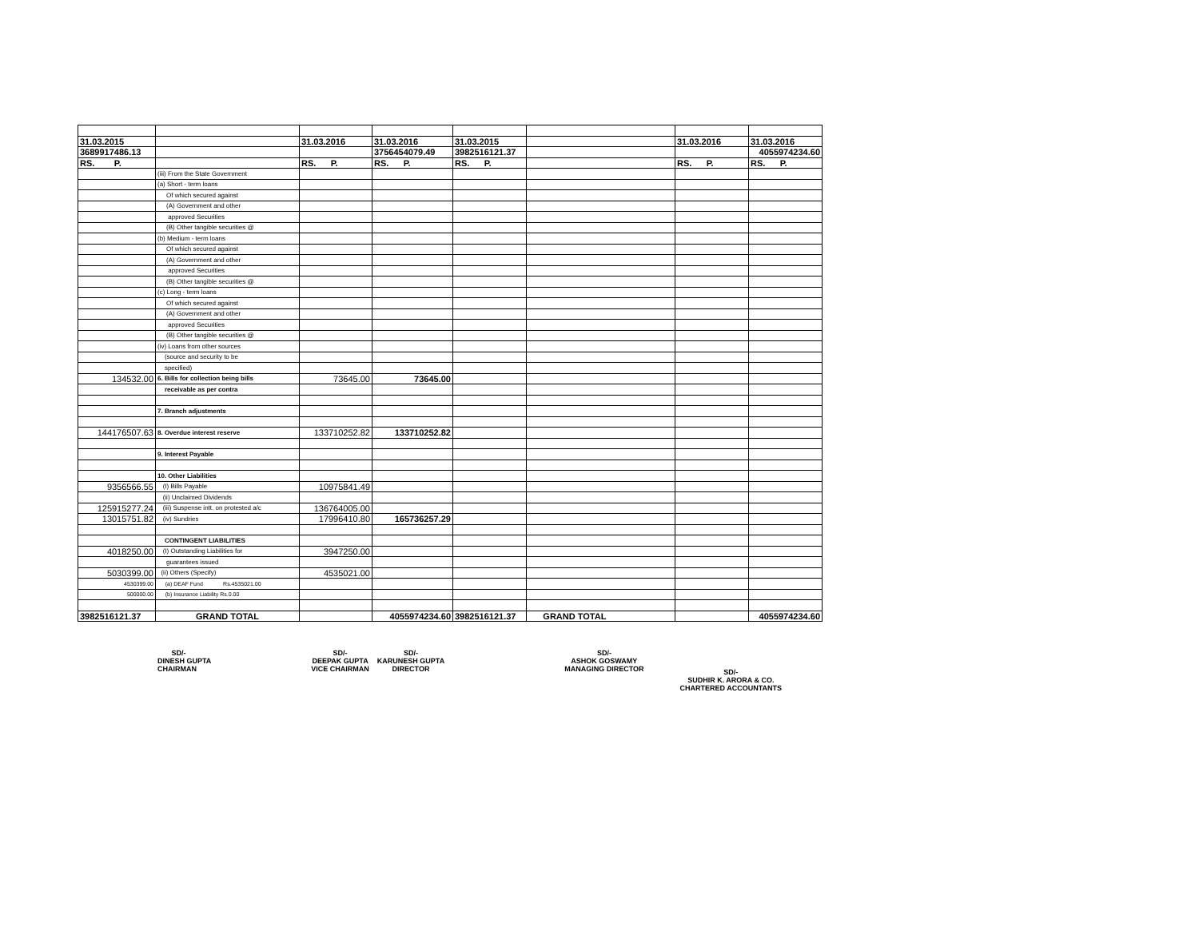| 31.03.2015 | | 31.03.2016 | 31.03.2016 | 31.03.2015 | | 31.03.2016 | 31.03.2016 |
| 3689917486.13 | | | 3756454079.49 | 3982516121.37 | | | 4055974234.60 |
| RS. P. | | RS. P. | RS. P. | RS. P. | | RS. P. | RS. P. |
| | (iii) From the State Government | | | | | | |
| | (a) Short - term loans | | | | | | |
| | Of which secured against | | | | | | |
| | (A) Government and other | | | | | | |
| | approved Securities | | | | | | |
| | (B) Other tangible securities @ | | | | | | |
| | (b) Medium - term loans | | | | | | |
| | Of which secured against | | | | | | |
| | (A) Government and other | | | | | | |
| | approved Securities | | | | | | |
| | (B) Other tangible securities @ | | | | | | |
| | (c) Long - term loans | | | | | | |
| | Of which secured against | | | | | | |
| | (A) Government and other | | | | | | |
| | approved Securities | | | | | | |
| | (B) Other tangible securities @ | | | | | | |
| | (iv) Loans from other sources | | | | | | |
| | (source and security to be | | | | | | |
| | specified) | | | | | | |
| 134532.00 | 6. Bills for collection being bills | 73645.00 | 73645.00 | | | | |
| | receivable as per contra | | | | | | |
| | 7. Branch adjustments | | | | | | |
| 144176507.63 | 8. Overdue interest reserve | 133710252.82 | 133710252.82 | | | | |
| | 9. Interest Payable | | | | | | |
| | 10. Other Liabilities | | | | | | |
| 9356566.55 | (I) Bills Payable | 10975841.49 | | | | | |
| | (ii) Unclaimed Dividends | | | | | | |
| 125915277.24 | (iii) Suspense intt. on protested a/c | 136764005.00 | | | | | |
| 13015751.82 | (iv) Sundries | 17996410.80 | 165736257.29 | | | | |
| | CONTINGENT LIABILITIES | | | | | | |
| 4018250.00 | (I) Outstanding Liabilities for | 3947250.00 | | | | | |
| | guarantees issued | | | | | | |
| 5030399.00 | (ii) Others (Specify) | 4535021.00 | | | | | |
| 4530399.00 | (a) DEAF Fund Rs.4535021.00 | | | | | | |
| 500000.00 | (b) Insurance Liability Rs.0.00 | | | | | | |
| 3982516121.37 | GRAND TOTAL | | 4055974234.60 | 3982516121.37 | GRAND TOTAL | | 4055974234.60 |
SD/-
DINESH GUPTA
CHAIRMAN
SD/-
DEEPAK GUPTA
VICE CHAIRMAN
SD/-
KARUNESH GUPTA
DIRECTOR
SD/-
ASHOK GOSWAMY
MANAGING DIRECTOR
SD/-
SUDHIR K. ARORA & CO.
CHARTERED ACCOUNTANTS